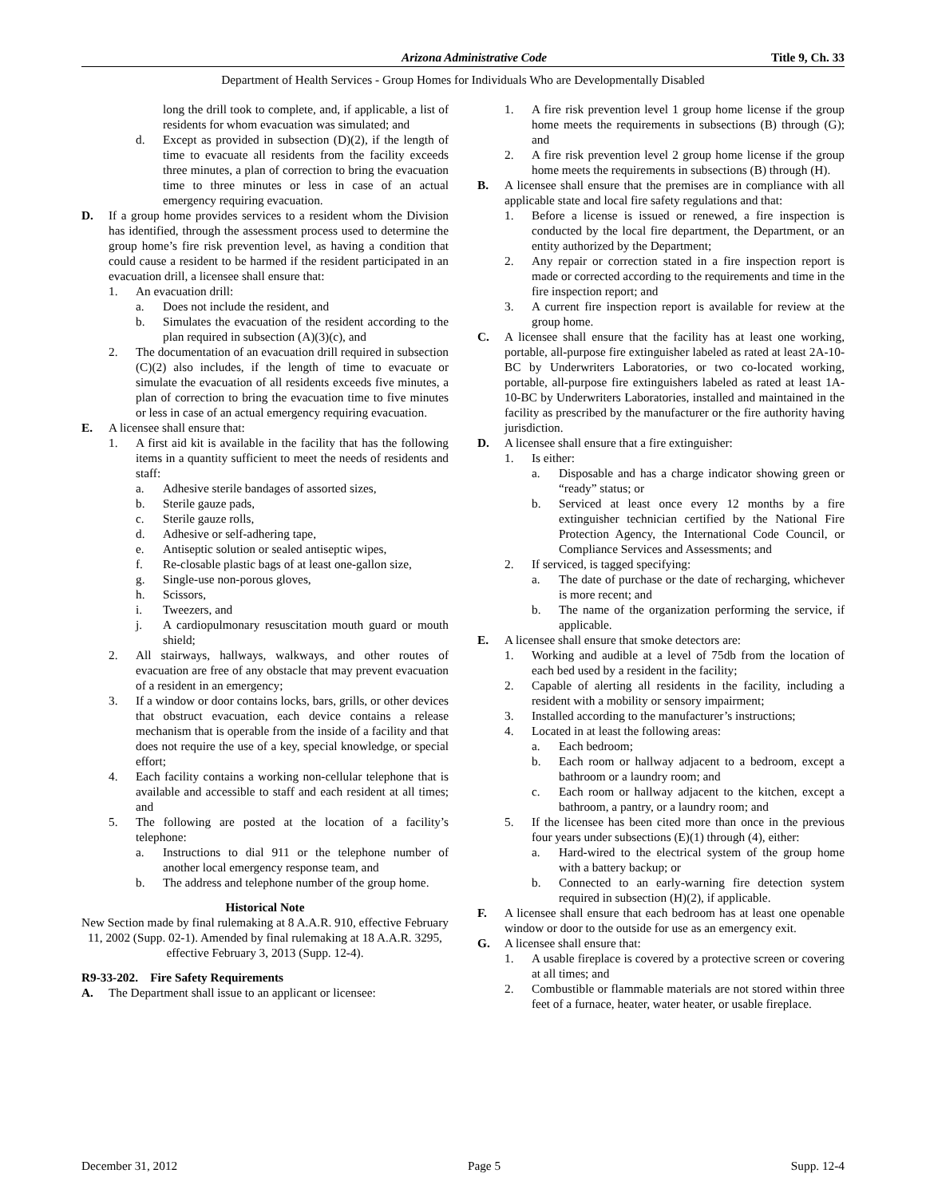Arizona Administrative Code Title 9, Ch. 33
Department of Health Services - Group Homes for Individuals Who are Developmentally Disabled
long the drill took to complete, and, if applicable, a list of residents for whom evacuation was simulated; and
d. Except as provided in subsection (D)(2), if the length of time to evacuate all residents from the facility exceeds three minutes, a plan of correction to bring the evacuation time to three minutes or less in case of an actual emergency requiring evacuation.
D. If a group home provides services to a resident whom the Division has identified, through the assessment process used to determine the group home’s fire risk prevention level, as having a condition that could cause a resident to be harmed if the resident participated in an evacuation drill, a licensee shall ensure that:
1. An evacuation drill:
a. Does not include the resident, and
b. Simulates the evacuation of the resident according to the plan required in subsection (A)(3)(c), and
2. The documentation of an evacuation drill required in subsection (C)(2) also includes, if the length of time to evacuate or simulate the evacuation of all residents exceeds five minutes, a plan of correction to bring the evacuation time to five minutes or less in case of an actual emergency requiring evacuation.
E. A licensee shall ensure that:
1. A first aid kit is available in the facility that has the following items in a quantity sufficient to meet the needs of residents and staff:
a. Adhesive sterile bandages of assorted sizes,
b. Sterile gauze pads,
c. Sterile gauze rolls,
d. Adhesive or self-adhering tape,
e. Antiseptic solution or sealed antiseptic wipes,
f. Re-closable plastic bags of at least one-gallon size,
g. Single-use non-porous gloves,
h. Scissors,
i. Tweezers, and
j. A cardiopulmonary resuscitation mouth guard or mouth shield;
2. All stairways, hallways, walkways, and other routes of evacuation are free of any obstacle that may prevent evacuation of a resident in an emergency;
3. If a window or door contains locks, bars, grills, or other devices that obstruct evacuation, each device contains a release mechanism that is operable from the inside of a facility and that does not require the use of a key, special knowledge, or special effort;
4. Each facility contains a working non-cellular telephone that is available and accessible to staff and each resident at all times; and
5. The following are posted at the location of a facility’s telephone:
a. Instructions to dial 911 or the telephone number of another local emergency response team, and
b. The address and telephone number of the group home.
Historical Note
New Section made by final rulemaking at 8 A.A.R. 910, effective February 11, 2002 (Supp. 02-1). Amended by final rulemaking at 18 A.A.R. 3295, effective February 3, 2013 (Supp. 12-4).
R9-33-202. Fire Safety Requirements
A. The Department shall issue to an applicant or licensee:
1. A fire risk prevention level 1 group home license if the group home meets the requirements in subsections (B) through (G); and
2. A fire risk prevention level 2 group home license if the group home meets the requirements in subsections (B) through (H).
B. A licensee shall ensure that the premises are in compliance with all applicable state and local fire safety regulations and that:
1. Before a license is issued or renewed, a fire inspection is conducted by the local fire department, the Department, or an entity authorized by the Department;
2. Any repair or correction stated in a fire inspection report is made or corrected according to the requirements and time in the fire inspection report; and
3. A current fire inspection report is available for review at the group home.
C. A licensee shall ensure that the facility has at least one working, portable, all-purpose fire extinguisher labeled as rated at least 2A-10-BC by Underwriters Laboratories, or two co-located working, portable, all-purpose fire extinguishers labeled as rated at least 1A-10-BC by Underwriters Laboratories, installed and maintained in the facility as prescribed by the manufacturer or the fire authority having jurisdiction.
D. A licensee shall ensure that a fire extinguisher:
1. Is either:
a. Disposable and has a charge indicator showing green or “ready” status; or
b. Serviced at least once every 12 months by a fire extinguisher technician certified by the National Fire Protection Agency, the International Code Council, or Compliance Services and Assessments; and
2. If serviced, is tagged specifying:
a. The date of purchase or the date of recharging, whichever is more recent; and
b. The name of the organization performing the service, if applicable.
E. A licensee shall ensure that smoke detectors are:
1. Working and audible at a level of 75db from the location of each bed used by a resident in the facility;
2. Capable of alerting all residents in the facility, including a resident with a mobility or sensory impairment;
3. Installed according to the manufacturer’s instructions;
4. Located in at least the following areas:
a. Each bedroom;
b. Each room or hallway adjacent to a bedroom, except a bathroom or a laundry room; and
c. Each room or hallway adjacent to the kitchen, except a bathroom, a pantry, or a laundry room; and
5. If the licensee has been cited more than once in the previous four years under subsections (E)(1) through (4), either:
a. Hard-wired to the electrical system of the group home with a battery backup; or
b. Connected to an early-warning fire detection system required in subsection (H)(2), if applicable.
F. A licensee shall ensure that each bedroom has at least one openable window or door to the outside for use as an emergency exit.
G. A licensee shall ensure that:
1. A usable fireplace is covered by a protective screen or covering at all times; and
2. Combustible or flammable materials are not stored within three feet of a furnace, heater, water heater, or usable fireplace.
December 31, 2012 Page 5 Supp. 12-4